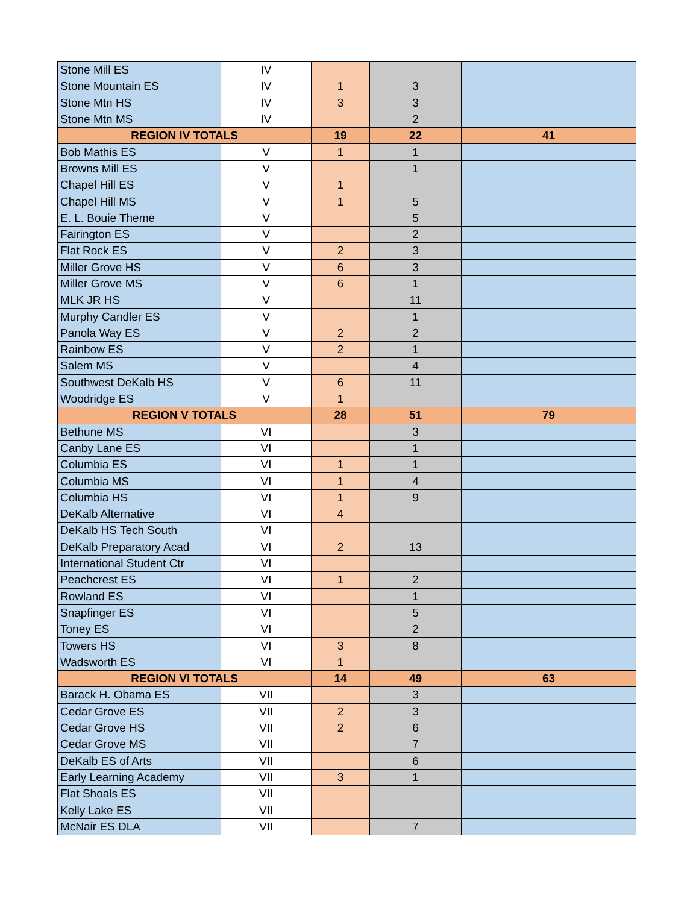| Stone Mill ES | IV | | | |
| Stone Mountain ES | IV | 1 | 3 | |
| Stone Mtn HS | IV | 3 | 3 | |
| Stone Mtn MS | IV | | 2 | |
| REGION IV TOTALS | | 19 | 22 | 41 |
| Bob Mathis ES | V | 1 | 1 | |
| Browns Mill ES | V | | 1 | |
| Chapel Hill ES | V | 1 | | |
| Chapel Hill MS | V | 1 | 5 | |
| E. L. Bouie Theme | V | | 5 | |
| Fairington ES | V | | 2 | |
| Flat Rock ES | V | 2 | 3 | |
| Miller Grove HS | V | 6 | 3 | |
| Miller Grove MS | V | 6 | 1 | |
| MLK JR HS | V | | 11 | |
| Murphy Candler ES | V | | 1 | |
| Panola Way ES | V | 2 | 2 | |
| Rainbow ES | V | 2 | 1 | |
| Salem MS | V | | 4 | |
| Southwest DeKalb HS | V | 6 | 11 | |
| Woodridge ES | V | 1 | | |
| REGION V TOTALS | | 28 | 51 | 79 |
| Bethune MS | VI | | 3 | |
| Canby Lane ES | VI | | 1 | |
| Columbia ES | VI | 1 | 1 | |
| Columbia MS | VI | 1 | 4 | |
| Columbia HS | VI | 1 | 9 | |
| DeKalb Alternative | VI | 4 | | |
| DeKalb HS Tech South | VI | | | |
| DeKalb Preparatory Acad | VI | 2 | 13 | |
| International Student Ctr | VI | | | |
| Peachcrest ES | VI | 1 | 2 | |
| Rowland ES | VI | | 1 | |
| Snapfinger ES | VI | | 5 | |
| Toney ES | VI | | 2 | |
| Towers HS | VI | 3 | 8 | |
| Wadsworth ES | VI | 1 | | |
| REGION VI TOTALS | | 14 | 49 | 63 |
| Barack H. Obama ES | VII | | 3 | |
| Cedar Grove ES | VII | 2 | 3 | |
| Cedar Grove HS | VII | 2 | 6 | |
| Cedar Grove MS | VII | | 7 | |
| DeKalb ES of Arts | VII | | 6 | |
| Early Learning Academy | VII | 3 | 1 | |
| Flat Shoals ES | VII | | | |
| Kelly Lake ES | VII | | | |
| McNair ES DLA | VII | | 7 | |